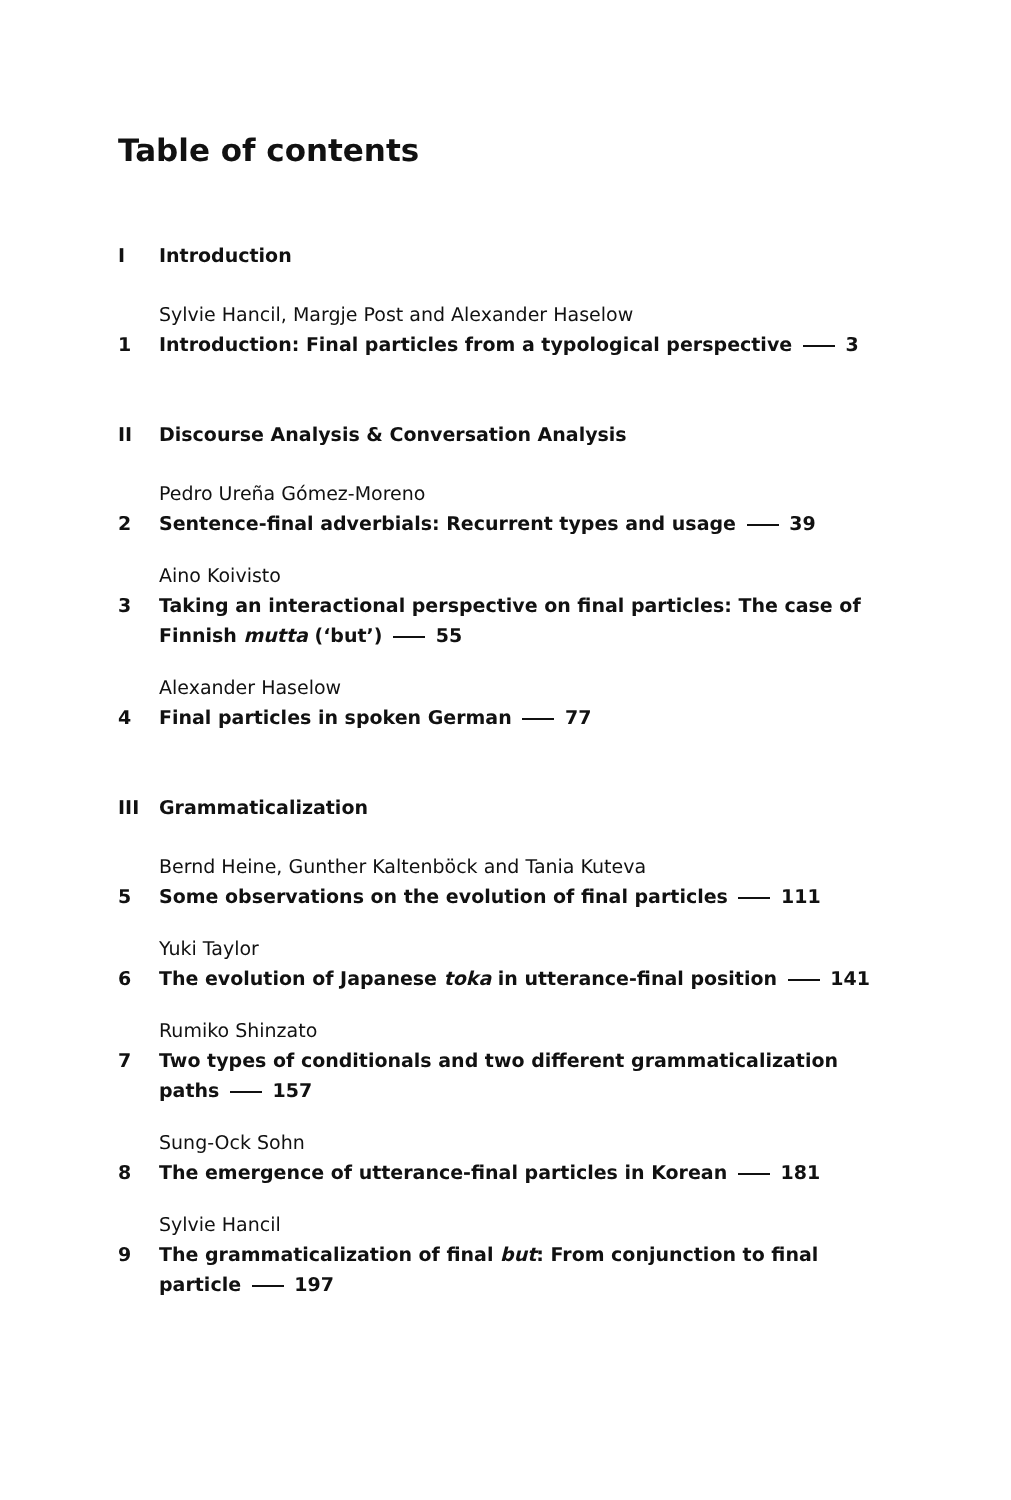Table of contents
I Introduction
Sylvie Hancil, Margje Post and Alexander Haselow
1 Introduction: Final particles from a typological perspective 3
II Discourse Analysis & Conversation Analysis
Pedro Ureña Gómez-Moreno
2 Sentence-final adverbials: Recurrent types and usage 39
Aino Koivisto
3 Taking an interactional perspective on final particles: The case of Finnish mutta (‘but’) 55
Alexander Haselow
4 Final particles in spoken German 77
III Grammaticalization
Bernd Heine, Gunther Kaltenböck and Tania Kuteva
5 Some observations on the evolution of final particles 111
Yuki Taylor
6 The evolution of Japanese toka in utterance-final position 141
Rumiko Shinzato
7 Two types of conditionals and two different grammaticalization
paths 157
Sung-Ock Sohn
8 The emergence of utterance-final particles in Korean 181
Sylvie Hancil
9 The grammaticalization of final but: From conjunction to final
particle 197